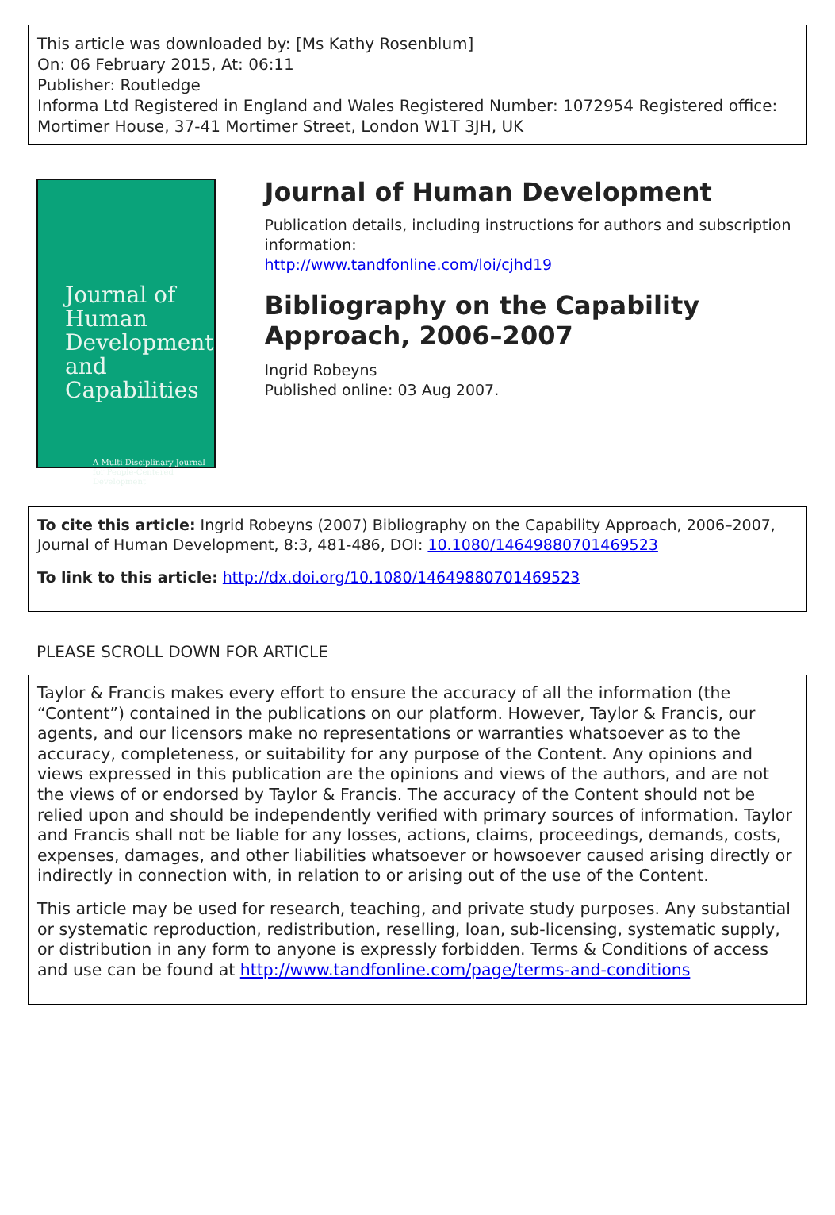This article was downloaded by: [Ms Kathy Rosenblum]
On: 06 February 2015, At: 06:11
Publisher: Routledge
Informa Ltd Registered in England and Wales Registered Number: 1072954 Registered office: Mortimer House, 37-41 Mortimer Street, London W1T 3JH, UK
Journal of Human
Development
and
Capabilities
A Multi-Disciplinary Journal for People-Centered Development
Journal of Human Development
Publication details, including instructions for authors and subscription information:
http://www.tandfonline.com/loi/cjhd19
Bibliography on the Capability Approach, 2006–2007
Ingrid Robeyns
Published online: 03 Aug 2007.
To cite this article: Ingrid Robeyns (2007) Bibliography on the Capability Approach, 2006–2007, Journal of Human Development, 8:3, 481-486, DOI: 10.1080/14649880701469523
To link to this article: http://dx.doi.org/10.1080/14649880701469523
PLEASE SCROLL DOWN FOR ARTICLE
Taylor & Francis makes every effort to ensure the accuracy of all the information (the “Content”) contained in the publications on our platform. However, Taylor & Francis, our agents, and our licensors make no representations or warranties whatsoever as to the accuracy, completeness, or suitability for any purpose of the Content. Any opinions and views expressed in this publication are the opinions and views of the authors, and are not the views of or endorsed by Taylor & Francis. The accuracy of the Content should not be relied upon and should be independently verified with primary sources of information. Taylor and Francis shall not be liable for any losses, actions, claims, proceedings, demands, costs, expenses, damages, and other liabilities whatsoever or howsoever caused arising directly or indirectly in connection with, in relation to or arising out of the use of the Content.
This article may be used for research, teaching, and private study purposes. Any substantial or systematic reproduction, redistribution, reselling, loan, sub-licensing, systematic supply, or distribution in any form to anyone is expressly forbidden. Terms & Conditions of access and use can be found at http://www.tandfonline.com/page/terms-and-conditions